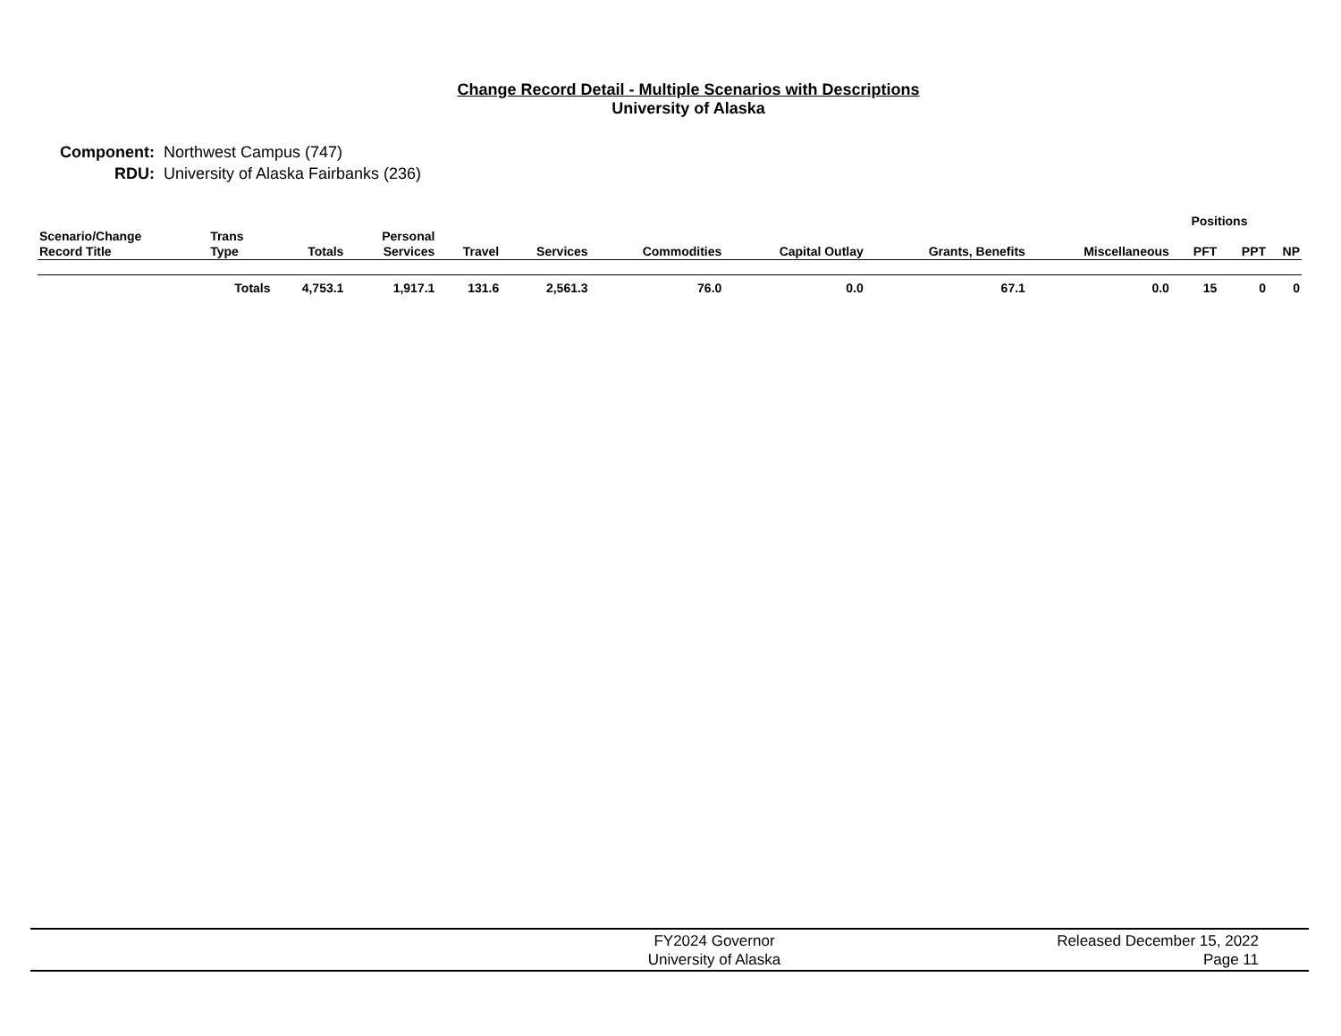Change Record Detail - Multiple Scenarios with Descriptions
University of Alaska
| Component: | Northwest Campus (747) |
| RDU: | University of Alaska Fairbanks (236) |
| | | | | | | | | | | Positions | | |
| --- | --- | --- | --- | --- | --- | --- | --- | --- | --- | --- | --- | --- |
| Scenario/Change Record Title | Trans Type | Totals | Personal Services | Travel | Services | Commodities | Capital Outlay | Grants, Benefits | Miscellaneous | PFT | PPT | NP |
| | Totals | 4,753.1 | 1,917.1 | 131.6 | 2,561.3 | 76.0 | 0.0 | 67.1 | 0.0 | 15 | 0 | 0 |
FY2024 Governor
University of Alaska
Released December 15, 2022
Page 11